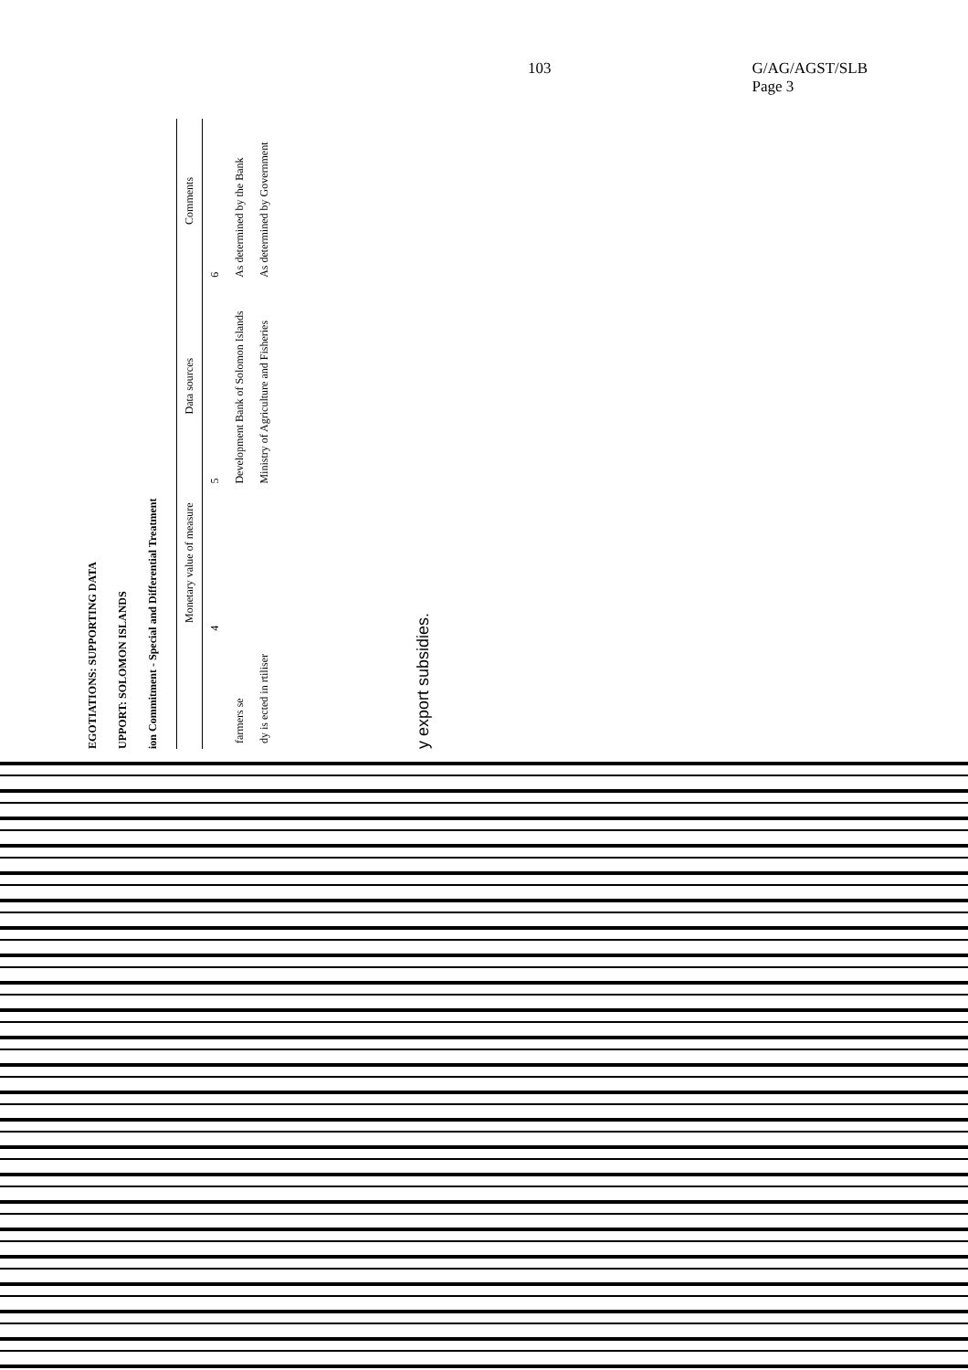103 G/AG/AGST/SLB
Page 3
EGOTIATIONS: SUPPORTING DATA
UPPORT: SOLOMON ISLANDS
ion Commitment - Special and Differential Treatment
| | Monetary value of measure | Data sources | Comments |
| --- | --- | --- | --- |
| | 4 | 5 | 6 |
| farmers se | | Development Bank of Solomon Islands | As determined by the Bank |
| dy is ected in rtiliser | | Ministry of Agriculture and Fisheries | As determined by Government |
y export subsidies.